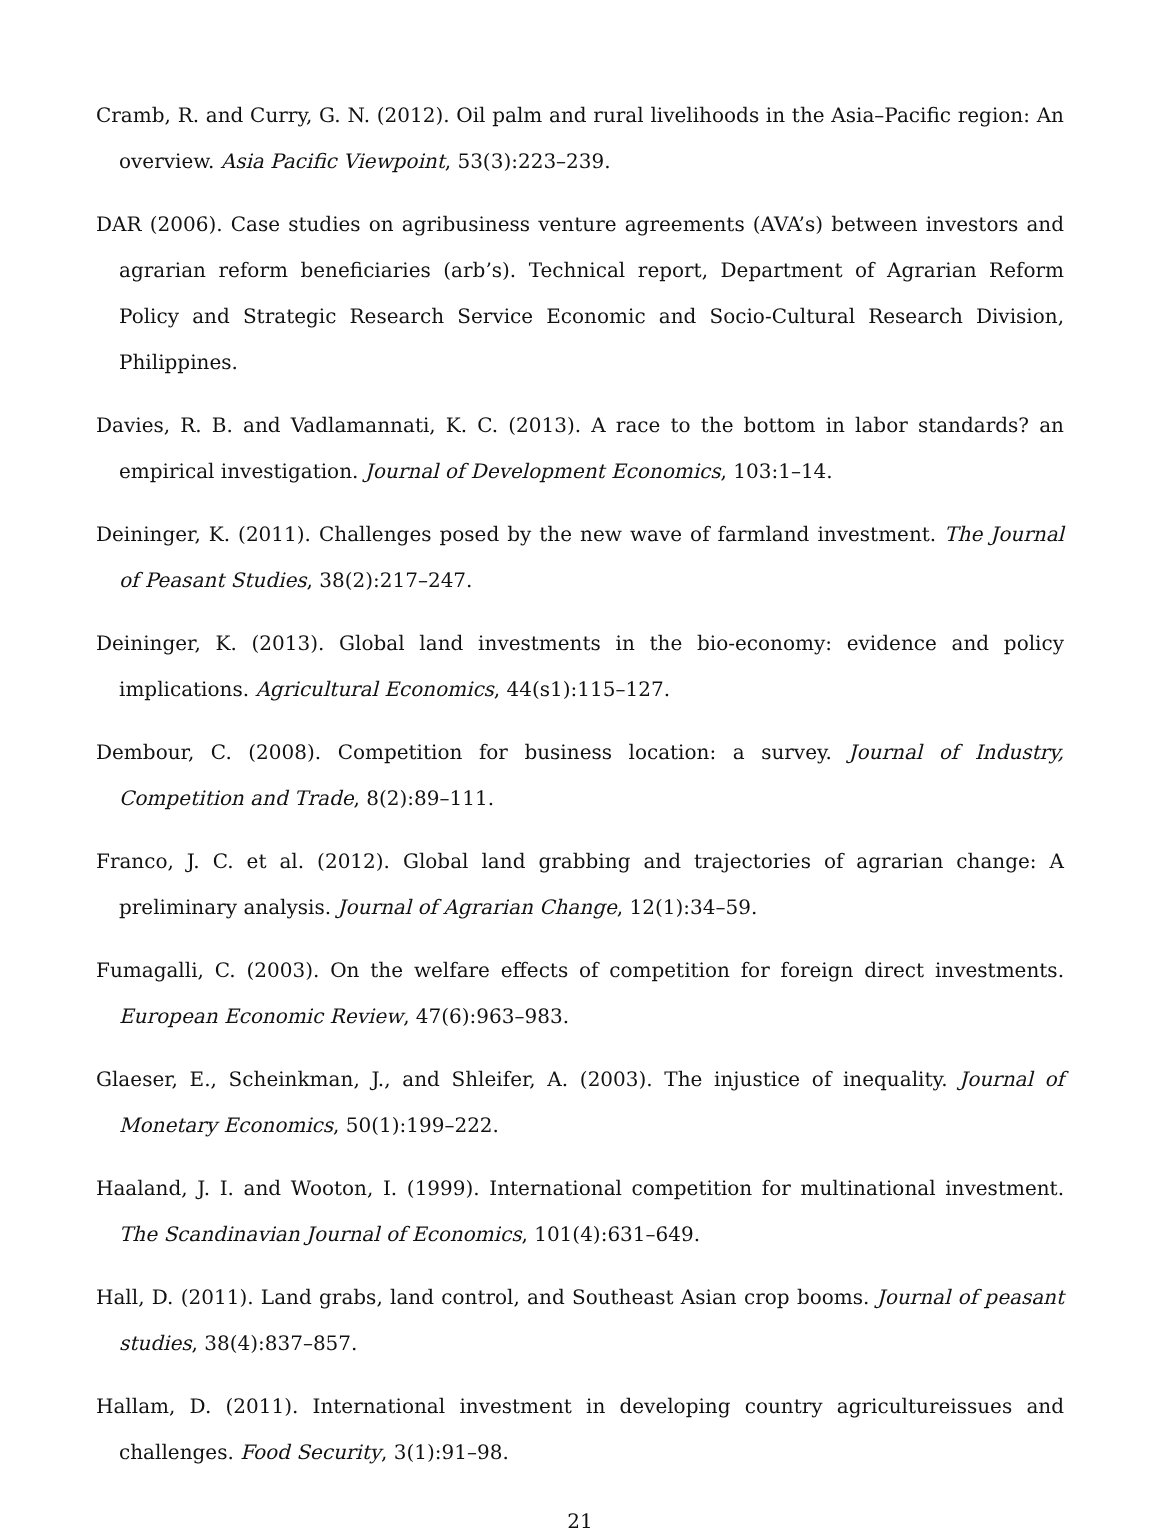Cramb, R. and Curry, G. N. (2012). Oil palm and rural livelihoods in the Asia–Pacific region: An overview. Asia Pacific Viewpoint, 53(3):223–239.
DAR (2006). Case studies on agribusiness venture agreements (AVA’s) between investors and agrarian reform beneficiaries (arb’s). Technical report, Department of Agrarian Reform Policy and Strategic Research Service Economic and Socio-Cultural Research Division, Philippines.
Davies, R. B. and Vadlamannati, K. C. (2013). A race to the bottom in labor standards? an empirical investigation. Journal of Development Economics, 103:1–14.
Deininger, K. (2011). Challenges posed by the new wave of farmland investment. The Journal of Peasant Studies, 38(2):217–247.
Deininger, K. (2013). Global land investments in the bio-economy: evidence and policy implications. Agricultural Economics, 44(s1):115–127.
Dembour, C. (2008). Competition for business location: a survey. Journal of Industry, Competition and Trade, 8(2):89–111.
Franco, J. C. et al. (2012). Global land grabbing and trajectories of agrarian change: A preliminary analysis. Journal of Agrarian Change, 12(1):34–59.
Fumagalli, C. (2003). On the welfare effects of competition for foreign direct investments. European Economic Review, 47(6):963–983.
Glaeser, E., Scheinkman, J., and Shleifer, A. (2003). The injustice of inequality. Journal of Monetary Economics, 50(1):199–222.
Haaland, J. I. and Wooton, I. (1999). International competition for multinational investment. The Scandinavian Journal of Economics, 101(4):631–649.
Hall, D. (2011). Land grabs, land control, and Southeast Asian crop booms. Journal of peasant studies, 38(4):837–857.
Hallam, D. (2011). International investment in developing country agricultureissues and challenges. Food Security, 3(1):91–98.
21